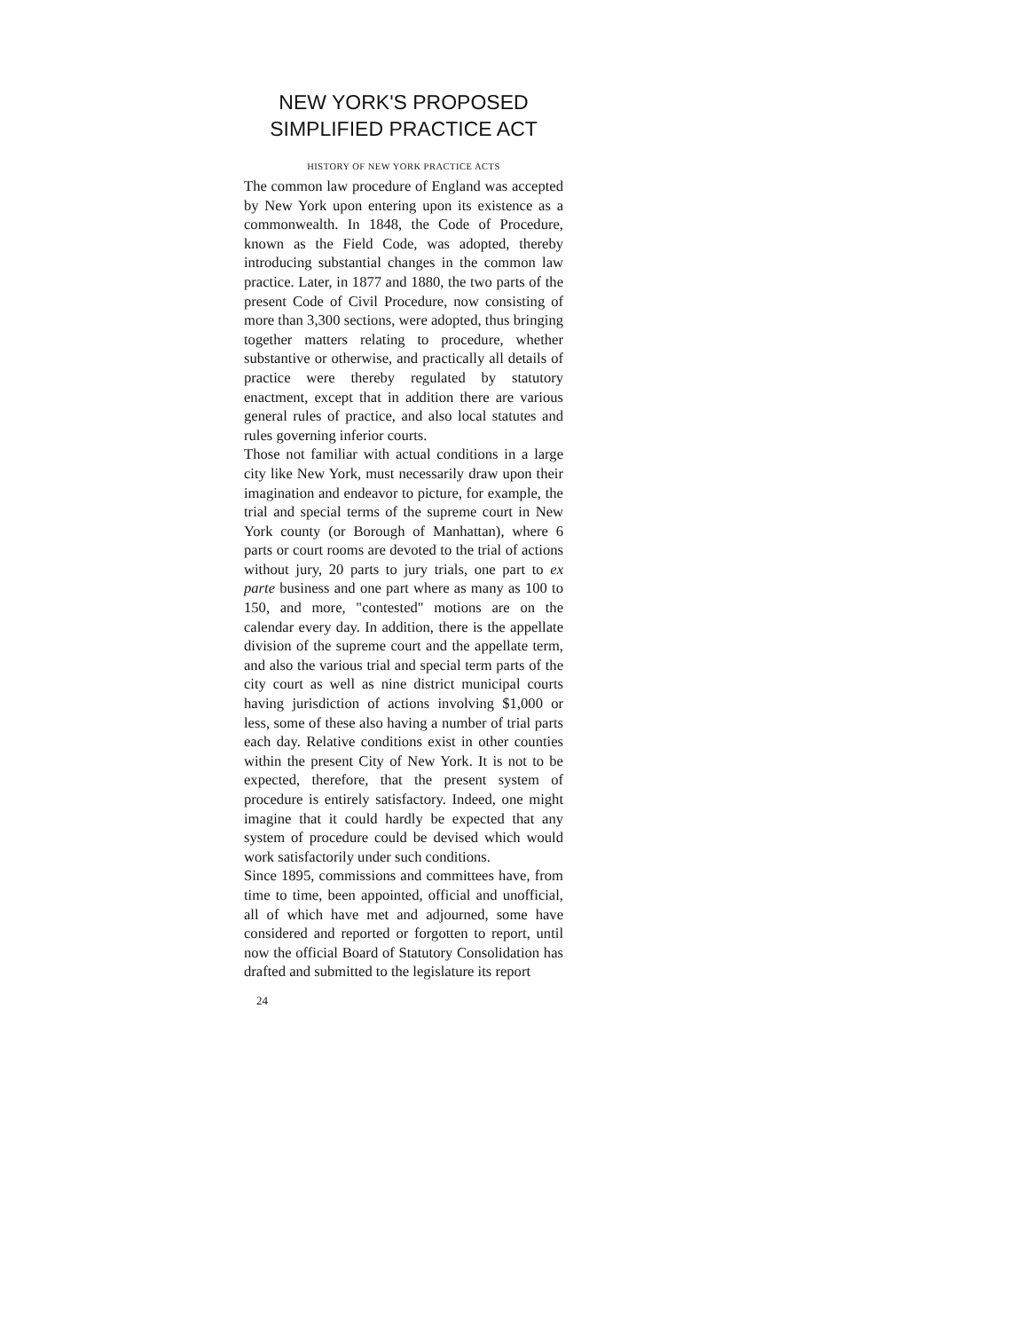NEW YORK'S PROPOSED SIMPLIFIED PRACTICE ACT
HISTORY OF NEW YORK PRACTICE ACTS
The common law procedure of England was accepted by New York upon entering upon its existence as a commonwealth. In 1848, the Code of Procedure, known as the Field Code, was adopted, thereby introducing substantial changes in the common law practice. Later, in 1877 and 1880, the two parts of the present Code of Civil Procedure, now consisting of more than 3,300 sections, were adopted, thus bringing together matters relating to procedure, whether substantive or otherwise, and practically all details of practice were thereby regulated by statutory enactment, except that in addition there are various general rules of practice, and also local statutes and rules governing inferior courts.
Those not familiar with actual conditions in a large city like New York, must necessarily draw upon their imagination and endeavor to picture, for example, the trial and special terms of the supreme court in New York county (or Borough of Manhattan), where 6 parts or court rooms are devoted to the trial of actions without jury, 20 parts to jury trials, one part to ex parte business and one part where as many as 100 to 150, and more, "contested" motions are on the calendar every day. In addition, there is the appellate division of the supreme court and the appellate term, and also the various trial and special term parts of the city court as well as nine district municipal courts having jurisdiction of actions involving $1,000 or less, some of these also having a number of trial parts each day. Relative conditions exist in other counties within the present City of New York. It is not to be expected, therefore, that the present system of procedure is entirely satisfactory. Indeed, one might imagine that it could hardly be expected that any system of procedure could be devised which would work satisfactorily under such conditions.
Since 1895, commissions and committees have, from time to time, been appointed, official and unofficial, all of which have met and adjourned, some have considered and reported or forgotten to report, until now the official Board of Statutory Consolidation has drafted and submitted to the legislature its report
24